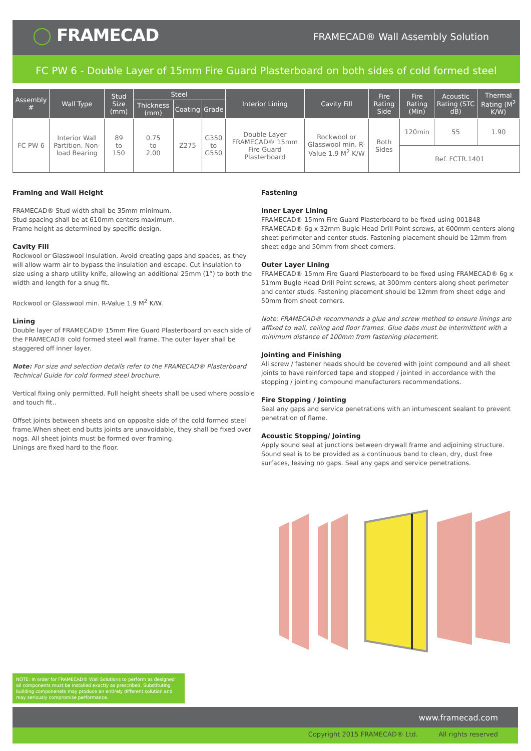◯ FRAMECAD
FRAMECAD® Wall Assembly Solution
FC PW 6 - Double Layer of 15mm Fire Guard Plasterboard on both sides of cold formed steel
| Assembly # | Wall Type | Stud Size (mm) | Steel | | | Interior Lining | Cavity Fill | Fire Rating Side | Fire Rating (Min) | Acoustic Rating (STC dB) | Thermal Rating (M<sup>2</sup> K/W) |
| --- | --- | --- | --- | --- | --- | --- | --- | --- | --- | --- | --- |
| | | | Thickness (mm) | Coating | Grade | | | | | | |
| FC PW 6 | Interior Wall Partition. Non-load Bearing | 89 to 150 | 0.75 to 2.00 | Z275 | G350 to G550 | Double Layer FRAMECAD® 15mm Fire Guard Plasterboard | Rockwool or Glasswool min. R-Value 1.9 M<sup>2</sup> K/W | Both Sides | 120min | 55 | 1.90 |
| | | | | | | | | | Ref. FCTR.1401 | | |
Framing and Wall Height
FRAMECAD® Stud width shall be 35mm minimum.
Stud spacing shall be at 610mm centers maximum.
Frame height as determined by specific design.
Cavity Fill
Rockwool or Glasswool Insulation. Avoid creating gaps and spaces, as they will allow warm air to bypass the insulation and escape. Cut insulation to size using a sharp utility knife, allowing an additional 25mm (1”) to both the width and length for a snug fit.
Rockwool or Glasswool min. R-Value 1.9 M<sup>2</sup> K/W.
Lining
Double layer of FRAMECAD® 15mm Fire Guard Plasterboard on each side of the FRAMECAD® cold formed steel wall frame. The outer layer shall be staggered off inner layer.
Note: For size and selection details refer to the FRAMECAD® Plasterboard Technical Guide for cold formed steel brochure.
Vertical fixing only permitted. Full height sheets shall be used where possible and touch fit..
Offset joints between sheets and on opposite side of the cold formed steel frame.When sheet end butts joints are unavoidable, they shall be fixed over nogs. All sheet joints must be formed over framing.
Linings are fixed hard to the floor.
Fastening
Inner Layer Lining
FRAMECAD® 15mm Fire Guard Plasterboard to be fixed using 001848 FRAMECAD® 6g x 32mm Bugle Head Drill Point screws, at 600mm centers along sheet perimeter and center studs. Fastening placement should be 12mm from sheet edge and 50mm from sheet corners.
Outer Layer Lining
FRAMECAD® 15mm Fire Guard Plasterboard to be fixed using FRAMECAD® 6g x 51mm Bugle Head Drill Point screws, at 300mm centers along sheet perimeter and center studs. Fastening placement should be 12mm from sheet edge and 50mm from sheet corners.
Note: FRAMECAD® recommends a glue and screw method to ensure linings are affixed to wall, ceiling and floor frames. Glue dabs must be intermittent with a minimum distance of 100mm from fastening placement.
Jointing and Finishing
All screw / fastener heads should be covered with joint compound and all sheet joints to have reinforced tape and stopped / jointed in accordance with the stopping / jointing compound manufacturers recommendations.
Fire Stopping / Jointing
Seal any gaps and service penetrations with an intumescent sealant to prevent penetration of flame.
Acoustic Stopping/ Jointing
Apply sound seal at junctions between drywall frame and adjoining structure. Sound seal is to be provided as a continuous band to clean, dry, dust free surfaces, leaving no gaps. Seal any gaps and service penetrations.
NOTE: In order for FRAMECAD® Wall Solutions to perform as designed all components must be installed exactly as prescribed. Substituting building componenets may produce an entirely different solution and may seriously compromise performance.
www.framecad.com
Copyright 2015 FRAMECAD® Ltd. All rights reserved